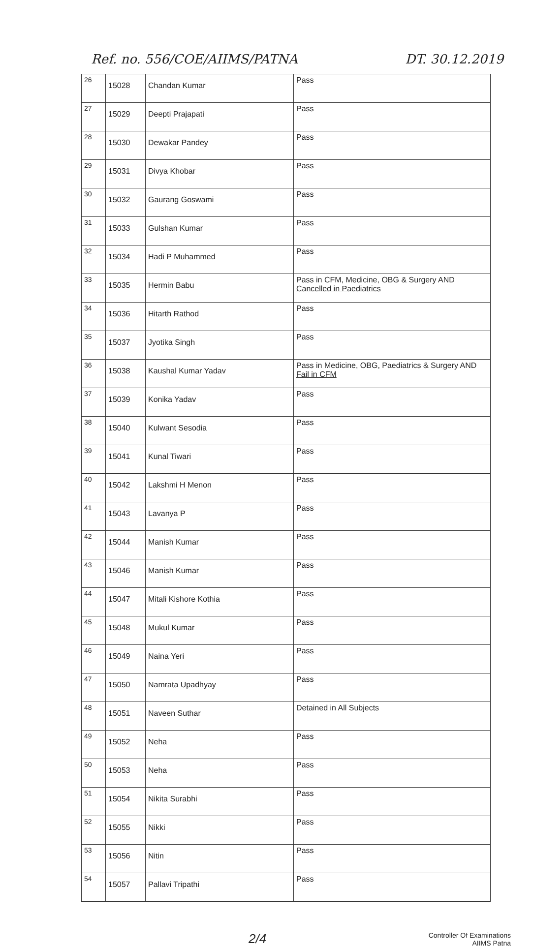Ref. no. 556/COE/AIIMS/PATNA DT. 30.12.2019
| 26 | 15028 | Chandan Kumar | Pass |
| 27 | 15029 | Deepti Prajapati | Pass |
| 28 | 15030 | Dewakar Pandey | Pass |
| 29 | 15031 | Divya Khobar | Pass |
| 30 | 15032 | Gaurang Goswami | Pass |
| 31 | 15033 | Gulshan Kumar | Pass |
| 32 | 15034 | Hadi P Muhammed | Pass |
| 33 | 15035 | Hermin Babu | Pass in CFM, Medicine, OBG & Surgery AND Cancelled in Paediatrics |
| 34 | 15036 | Hitarth Rathod | Pass |
| 35 | 15037 | Jyotika Singh | Pass |
| 36 | 15038 | Kaushal Kumar Yadav | Pass in Medicine, OBG, Paediatrics & Surgery AND Fail in CFM |
| 37 | 15039 | Konika Yadav | Pass |
| 38 | 15040 | Kulwant Sesodia | Pass |
| 39 | 15041 | Kunal Tiwari | Pass |
| 40 | 15042 | Lakshmi H Menon | Pass |
| 41 | 15043 | Lavanya P | Pass |
| 42 | 15044 | Manish Kumar | Pass |
| 43 | 15046 | Manish Kumar | Pass |
| 44 | 15047 | Mitali Kishore Kothia | Pass |
| 45 | 15048 | Mukul Kumar | Pass |
| 46 | 15049 | Naina Yeri | Pass |
| 47 | 15050 | Namrata Upadhyay | Pass |
| 48 | 15051 | Naveen Suthar | Detained in All Subjects |
| 49 | 15052 | Neha | Pass |
| 50 | 15053 | Neha | Pass |
| 51 | 15054 | Nikita Surabhi | Pass |
| 52 | 15055 | Nikki | Pass |
| 53 | 15056 | Nitin | Pass |
| 54 | 15057 | Pallavi Tripathi | Pass |
2/4
Controller Of Examinations
AIIMS Patna